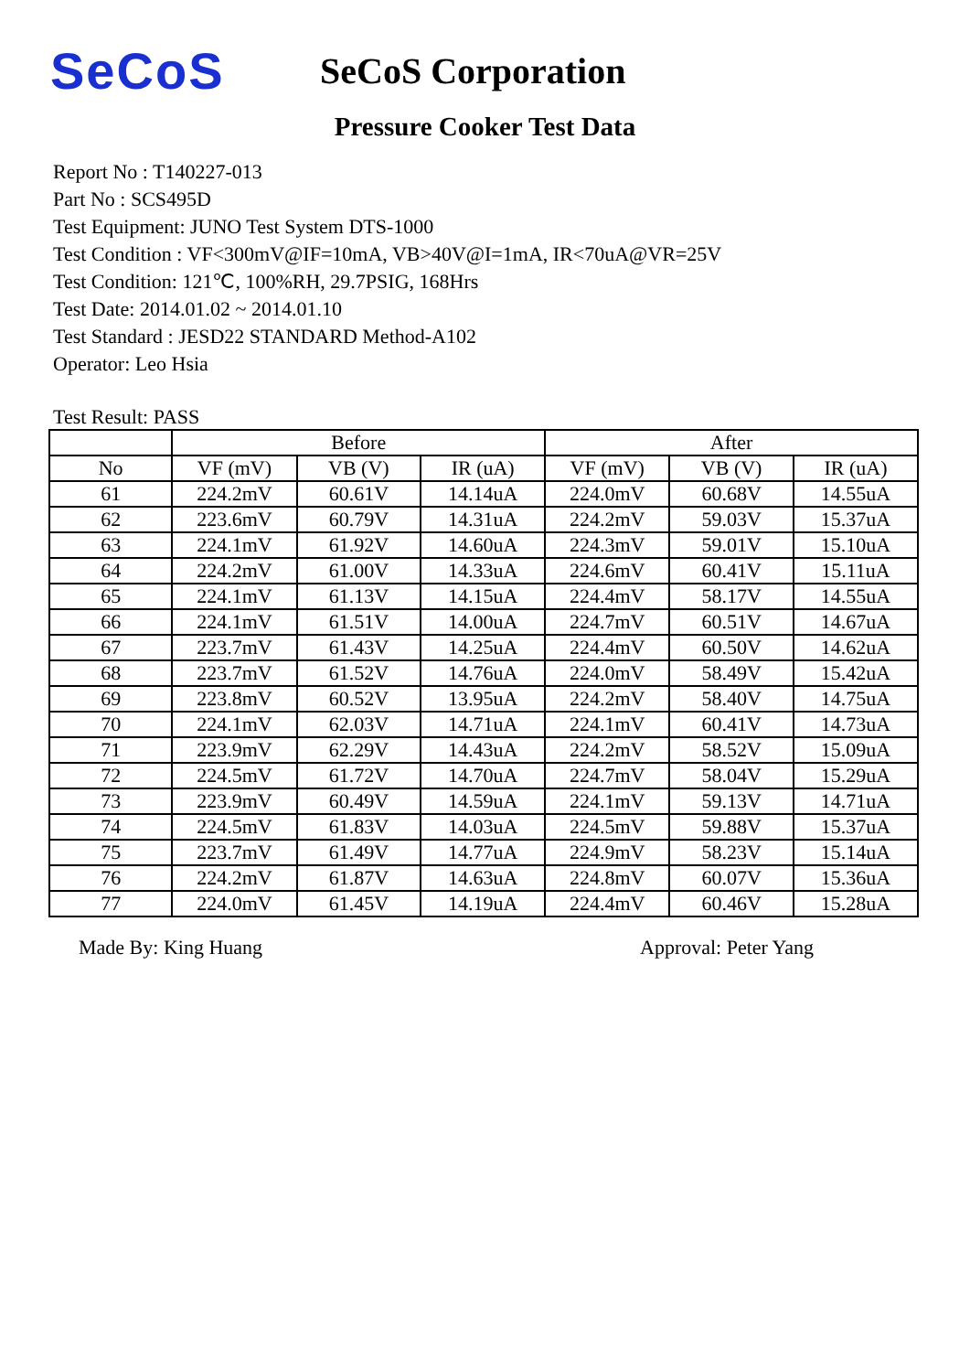SeCoS
SeCoS Corporation
Pressure Cooker Test Data
Report No : T140227-013
Part No : SCS495D
Test Equipment: JUNO Test System DTS-1000
Test Condition : VF<300mV@IF=10mA, VB>40V@I=1mA, IR<70uA@VR=25V
Test Condition: 121℃, 100%RH, 29.7PSIG, 168Hrs
Test Date: 2014.01.02 ~ 2014.01.10
Test Standard : JESD22 STANDARD Method-A102
Operator: Leo Hsia
Test Result: PASS
| | Before | | | After | | |
| --- | --- | --- | --- | --- | --- | --- |
| No | VF (mV) | VB (V) | IR (uA) | VF (mV) | VB (V) | IR (uA) |
| 61 | 224.2mV | 60.61V | 14.14uA | 224.0mV | 60.68V | 14.55uA |
| 62 | 223.6mV | 60.79V | 14.31uA | 224.2mV | 59.03V | 15.37uA |
| 63 | 224.1mV | 61.92V | 14.60uA | 224.3mV | 59.01V | 15.10uA |
| 64 | 224.2mV | 61.00V | 14.33uA | 224.6mV | 60.41V | 15.11uA |
| 65 | 224.1mV | 61.13V | 14.15uA | 224.4mV | 58.17V | 14.55uA |
| 66 | 224.1mV | 61.51V | 14.00uA | 224.7mV | 60.51V | 14.67uA |
| 67 | 223.7mV | 61.43V | 14.25uA | 224.4mV | 60.50V | 14.62uA |
| 68 | 223.7mV | 61.52V | 14.76uA | 224.0mV | 58.49V | 15.42uA |
| 69 | 223.8mV | 60.52V | 13.95uA | 224.2mV | 58.40V | 14.75uA |
| 70 | 224.1mV | 62.03V | 14.71uA | 224.1mV | 60.41V | 14.73uA |
| 71 | 223.9mV | 62.29V | 14.43uA | 224.2mV | 58.52V | 15.09uA |
| 72 | 224.5mV | 61.72V | 14.70uA | 224.7mV | 58.04V | 15.29uA |
| 73 | 223.9mV | 60.49V | 14.59uA | 224.1mV | 59.13V | 14.71uA |
| 74 | 224.5mV | 61.83V | 14.03uA | 224.5mV | 59.88V | 15.37uA |
| 75 | 223.7mV | 61.49V | 14.77uA | 224.9mV | 58.23V | 15.14uA |
| 76 | 224.2mV | 61.87V | 14.63uA | 224.8mV | 60.07V | 15.36uA |
| 77 | 224.0mV | 61.45V | 14.19uA | 224.4mV | 60.46V | 15.28uA |
Made By: King Huang Approval: Peter Yang